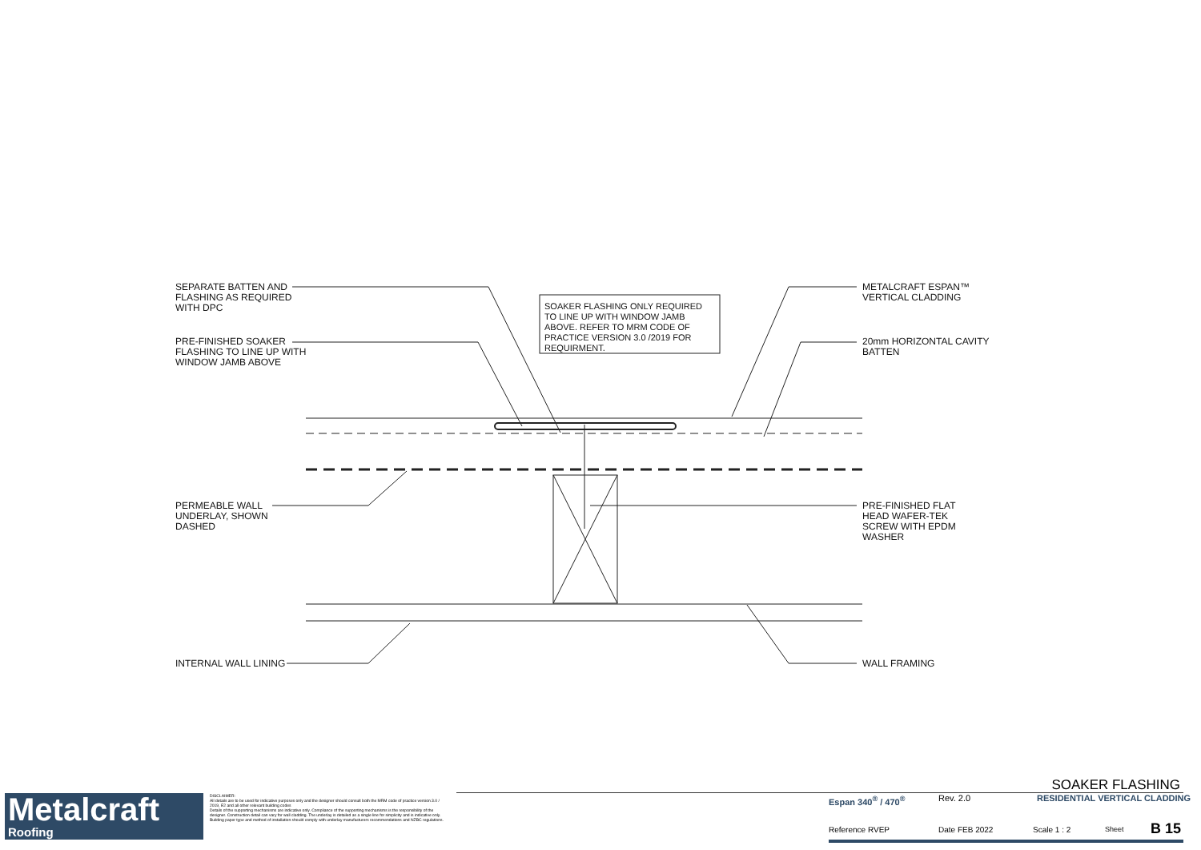SEPARATE BATTEN AND
FLASHING AS REQUIRED
WITH DPC
PRE-FINISHED SOAKER
FLASHING TO LINE UP WITH
WINDOW JAMB ABOVE
SOAKER FLASHING ONLY REQUIRED
TO LINE UP WITH WINDOW JAMB
ABOVE. REFER TO MRM CODE OF
PRACTICE VERSION 3.0 /2019 FOR
REQUIRMENT.
METALCRAFT ESPAN™
VERTICAL CLADDING
20mm HORIZONTAL CAVITY
BATTEN
PERMEABLE WALL
UNDERLAY, SHOWN
DASHED
PRE-FINISHED FLAT
HEAD WAFER-TEK
SCREW WITH EPDM
WASHER
INTERNAL WALL LINING WALL FRAMING
Metalcraft
Roofing
DISCLAIMER:
All details are to be used for indicative purposes only and the designer should consult both the MRM code of practice version 3.0 / 2019, E2 and all other relevant building codes
Details of the supporting mechanisms are indicative only. Compliance of the supporting mechanisms is the responsibility of the designer. Construction detail can vary for wall cladding. The underlay is detailed as a single line for simplicity and is indicative only. Building paper type and method of installation should comply with underlay manufacturers recommendations and NZBC regulations.
SOAKER FLASHING
Espan 340<sup>®</sup> / 470<sup>®</sup> Rev. 2.0 RESIDENTIAL VERTICAL CLADDING
Reference RVEP Date FEB 2022 Scale 1 : 2 Sheet B 15